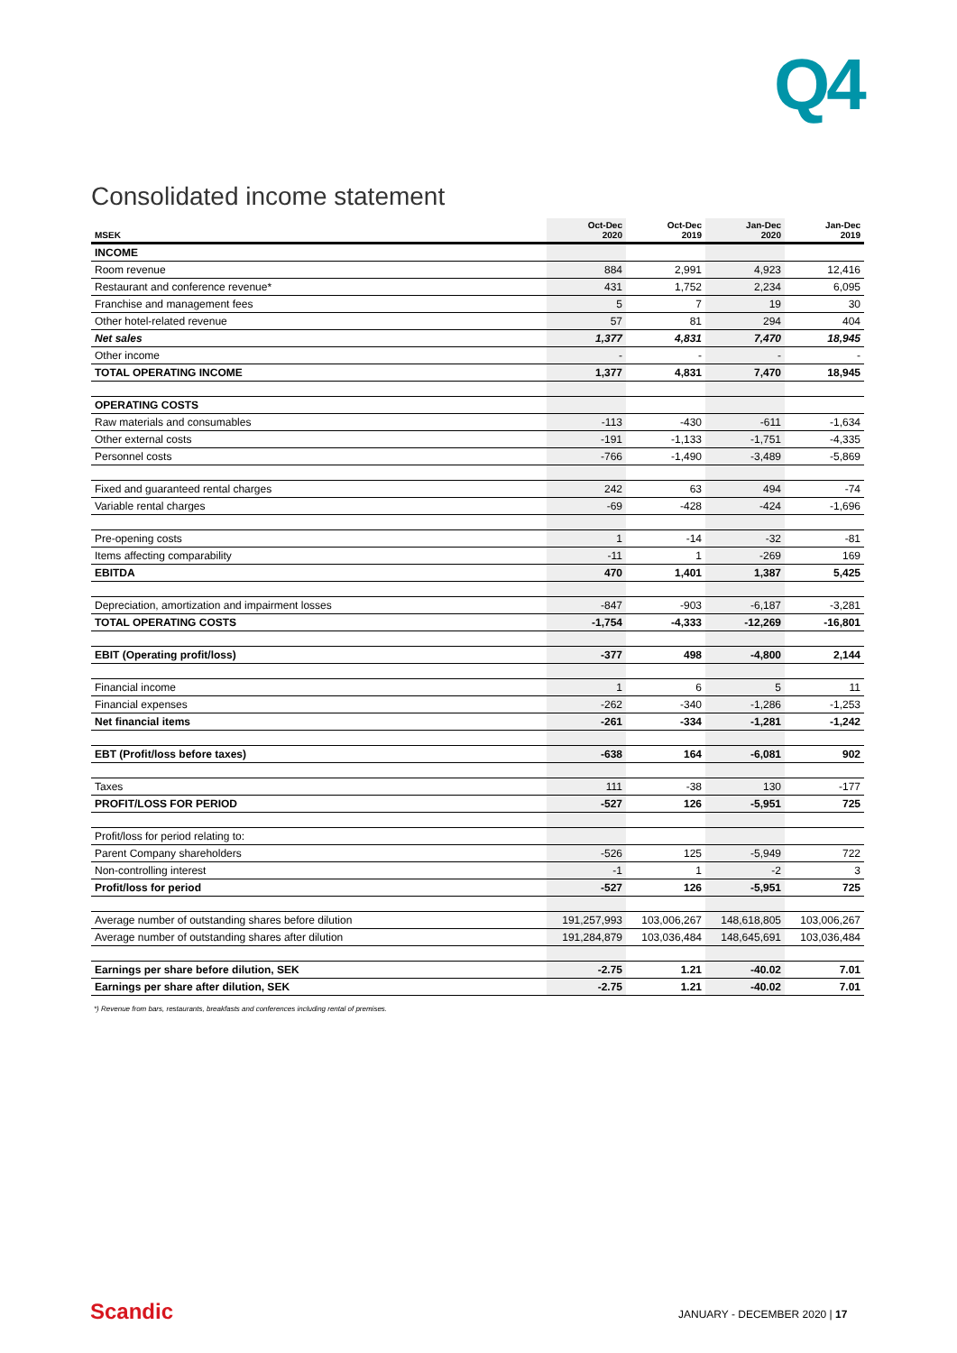Q4
Consolidated income statement
| MSEK | Oct-Dec 2020 | Oct-Dec 2019 | Jan-Dec 2020 | Jan-Dec 2019 |
| --- | --- | --- | --- | --- |
| INCOME | | | | |
| Room revenue | 884 | 2,991 | 4,923 | 12,416 |
| Restaurant and conference revenue* | 431 | 1,752 | 2,234 | 6,095 |
| Franchise and management fees | 5 | 7 | 19 | 30 |
| Other hotel-related revenue | 57 | 81 | 294 | 404 |
| Net sales | 1,377 | 4,831 | 7,470 | 18,945 |
| Other income | - | - | - | - |
| TOTAL OPERATING INCOME | 1,377 | 4,831 | 7,470 | 18,945 |
| OPERATING COSTS | | | | |
| Raw materials and consumables | -113 | -430 | -611 | -1,634 |
| Other external costs | -191 | -1,133 | -1,751 | -4,335 |
| Personnel costs | -766 | -1,490 | -3,489 | -5,869 |
| Fixed and guaranteed rental charges | 242 | 63 | 494 | -74 |
| Variable rental charges | -69 | -428 | -424 | -1,696 |
| Pre-opening costs | 1 | -14 | -32 | -81 |
| Items affecting comparability | -11 | 1 | -269 | 169 |
| EBITDA | 470 | 1,401 | 1,387 | 5,425 |
| Depreciation, amortization and impairment losses | -847 | -903 | -6,187 | -3,281 |
| TOTAL OPERATING COSTS | -1,754 | -4,333 | -12,269 | -16,801 |
| EBIT (Operating profit/loss) | -377 | 498 | -4,800 | 2,144 |
| Financial income | 1 | 6 | 5 | 11 |
| Financial expenses | -262 | -340 | -1,286 | -1,253 |
| Net financial items | -261 | -334 | -1,281 | -1,242 |
| EBT (Profit/loss before taxes) | -638 | 164 | -6,081 | 902 |
| Taxes | 111 | -38 | 130 | -177 |
| PROFIT/LOSS FOR PERIOD | -527 | 126 | -5,951 | 725 |
| Profit/loss for period relating to: | | | | |
| Parent Company shareholders | -526 | 125 | -5,949 | 722 |
| Non-controlling interest | -1 | 1 | -2 | 3 |
| Profit/loss for period | -527 | 126 | -5,951 | 725 |
| Average number of outstanding shares before dilution | 191,257,993 | 103,006,267 | 148,618,805 | 103,006,267 |
| Average number of outstanding shares after dilution | 191,284,879 | 103,036,484 | 148,645,691 | 103,036,484 |
| Earnings per share before dilution, SEK | -2.75 | 1.21 | -40.02 | 7.01 |
| Earnings per share after dilution, SEK | -2.75 | 1.21 | -40.02 | 7.01 |
*) Revenue from bars, restaurants, breakfasts and conferences including rental of premises.
Scandic JANUARY - DECEMBER 2020 | 17